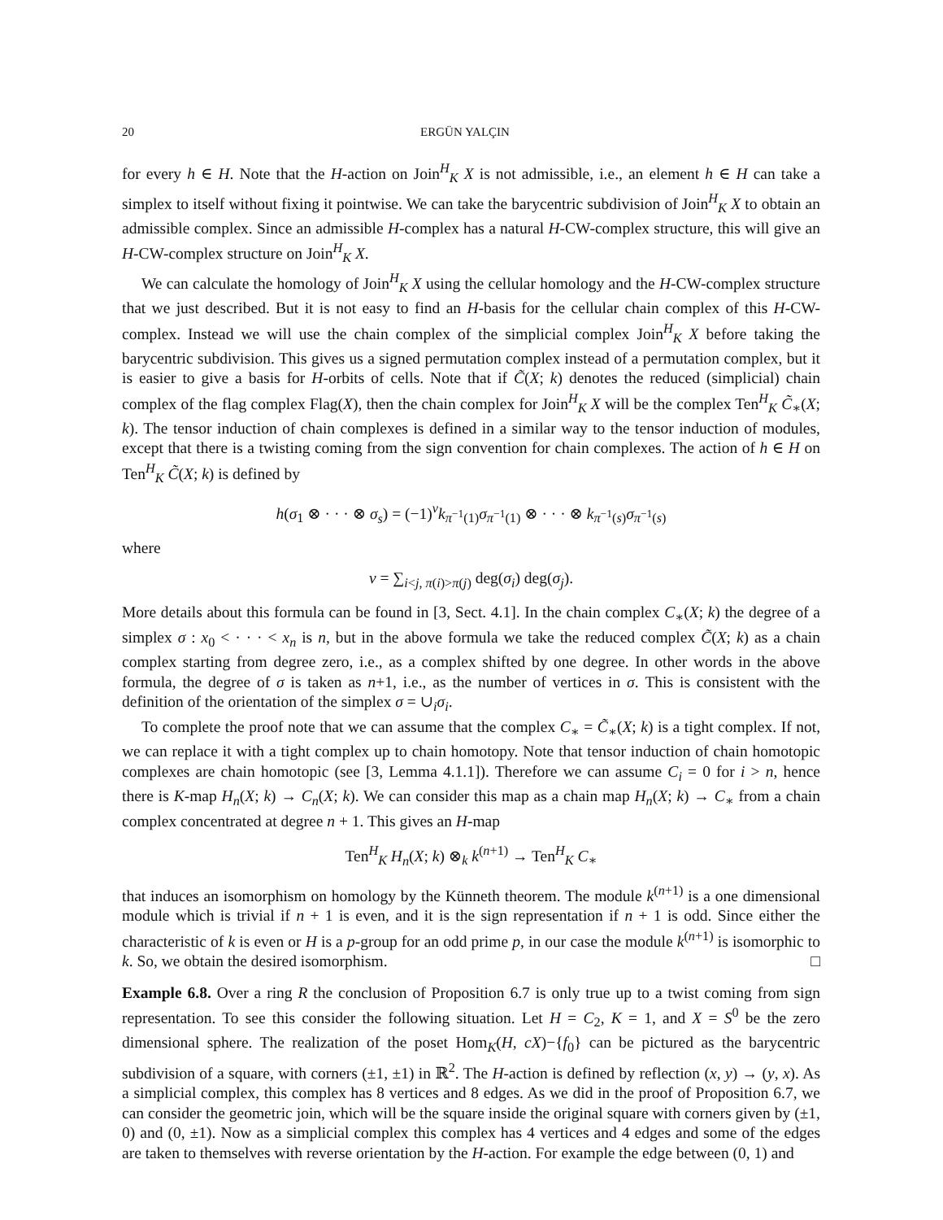20 ERGÜN YALÇIN
for every h ∈ H. Note that the H-action on Join<sup>H</sup><sub>K</sub> X is not admissible, i.e., an element h ∈ H can take a simplex to itself without fixing it pointwise. We can take the barycentric subdivision of Join<sup>H</sup><sub>K</sub> X to obtain an admissible complex. Since an admissible H-complex has a natural H-CW-complex structure, this will give an H-CW-complex structure on Join<sup>H</sup><sub>K</sub> X.
We can calculate the homology of Join<sup>H</sup><sub>K</sub> X using the cellular homology and the H-CW-complex structure that we just described. But it is not easy to find an H-basis for the cellular chain complex of this H-CW-complex. Instead we will use the chain complex of the simplicial complex Join<sup>H</sup><sub>K</sub> X before taking the barycentric subdivision. This gives us a signed permutation complex instead of a permutation complex, but it is easier to give a basis for H-orbits of cells. Note that if C̃(X; k) denotes the reduced (simplicial) chain complex of the flag complex Flag(X), then the chain complex for Join<sup>H</sup><sub>K</sub> X will be the complex Ten<sup>H</sup><sub>K</sub> C̃<sub>∗</sub>(X; k). The tensor induction of chain complexes is defined in a similar way to the tensor induction of modules, except that there is a twisting coming from the sign convention for chain complexes. The action of h ∈ H on Ten<sup>H</sup><sub>K</sub> C̃(X; k) is defined by
h(σ<sub>1</sub> ⊗ · · · ⊗ σ<sub>s</sub>) = (−1)<sup>ν</sup>k<sub>π<sup>−1</sup>(1)</sub>σ<sub>π<sup>−1</sup>(1)</sub> ⊗ · · · ⊗ k<sub>π<sup>−1</sup>(s)</sub>σ<sub>π<sup>−1</sup>(s)</sub>
where
ν = ∑<sub>i<j, π(i)>π(j)</sub> deg(σ<sub>i</sub>) deg(σ<sub>j</sub>).
More details about this formula can be found in [3, Sect. 4.1]. In the chain complex C<sub>∗</sub>(X; k) the degree of a simplex σ : x<sub>0</sub> < · · · < x<sub>n</sub> is n, but in the above formula we take the reduced complex C̃(X; k) as a chain complex starting from degree zero, i.e., as a complex shifted by one degree. In other words in the above formula, the degree of σ is taken as n+1, i.e., as the number of vertices in σ. This is consistent with the definition of the orientation of the simplex σ = ∪<sub>i</sub>σ<sub>i</sub>.
To complete the proof note that we can assume that the complex C<sub>∗</sub> = C̃<sub>∗</sub>(X; k) is a tight complex. If not, we can replace it with a tight complex up to chain homotopy. Note that tensor induction of chain homotopic complexes are chain homotopic (see [3, Lemma 4.1.1]). Therefore we can assume C<sub>i</sub> = 0 for i > n, hence there is K-map H<sub>n</sub>(X; k) → C<sub>n</sub>(X; k). We can consider this map as a chain map H<sub>n</sub>(X; k) → C<sub>∗</sub> from a chain complex concentrated at degree n + 1. This gives an H-map
Ten<sup>H</sup><sub>K</sub> H<sub>n</sub>(X; k) ⊗<sub>k</sub> k<sup>(n+1)</sup> → Ten<sup>H</sup><sub>K</sub> C<sub>∗</sub>
that induces an isomorphism on homology by the Künneth theorem. The module k<sup>(n+1)</sup> is a one dimensional module which is trivial if n + 1 is even, and it is the sign representation if n + 1 is odd. Since either the characteristic of k is even or H is a p-group for an odd prime p, in our case the module k<sup>(n+1)</sup> is isomorphic to k. So, we obtain the desired isomorphism. □
Example 6.8. Over a ring R the conclusion of Proposition 6.7 is only true up to a twist coming from sign representation. To see this consider the following situation. Let H = C<sub>2</sub>, K = 1, and X = S<sup>0</sup> be the zero dimensional sphere. The realization of the poset Hom<sub>K</sub>(H, cX)−{f<sub>0</sub>} can be pictured as the barycentric subdivision of a square, with corners (±1, ±1) in ℝ<sup>2</sup>. The H-action is defined by reflection (x, y) → (y, x). As a simplicial complex, this complex has 8 vertices and 8 edges. As we did in the proof of Proposition 6.7, we can consider the geometric join, which will be the square inside the original square with corners given by (±1, 0) and (0, ±1). Now as a simplicial complex this complex has 4 vertices and 4 edges and some of the edges are taken to themselves with reverse orientation by the H-action. For example the edge between (0, 1) and